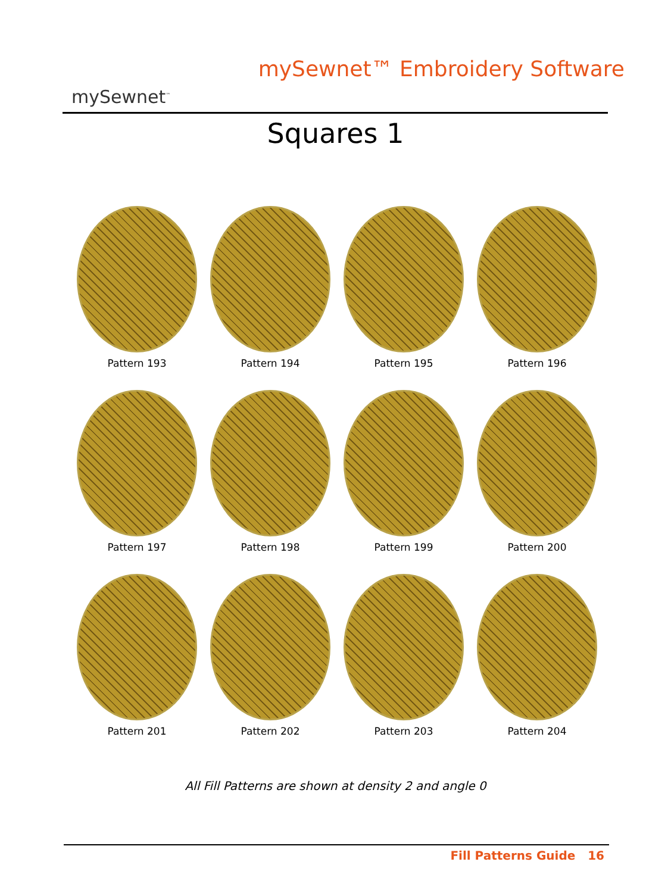mySewnet<sup>™</sup>
mySewnet™ Embroidery Software
Squares 1
Pattern 193
Pattern 194
Pattern 195
Pattern 196
Pattern 197
Pattern 198
Pattern 199
Pattern 200
Pattern 201
Pattern 202
Pattern 203
Pattern 204
All Fill Patterns are shown at density 2 and angle 0
Fill Patterns Guide 16